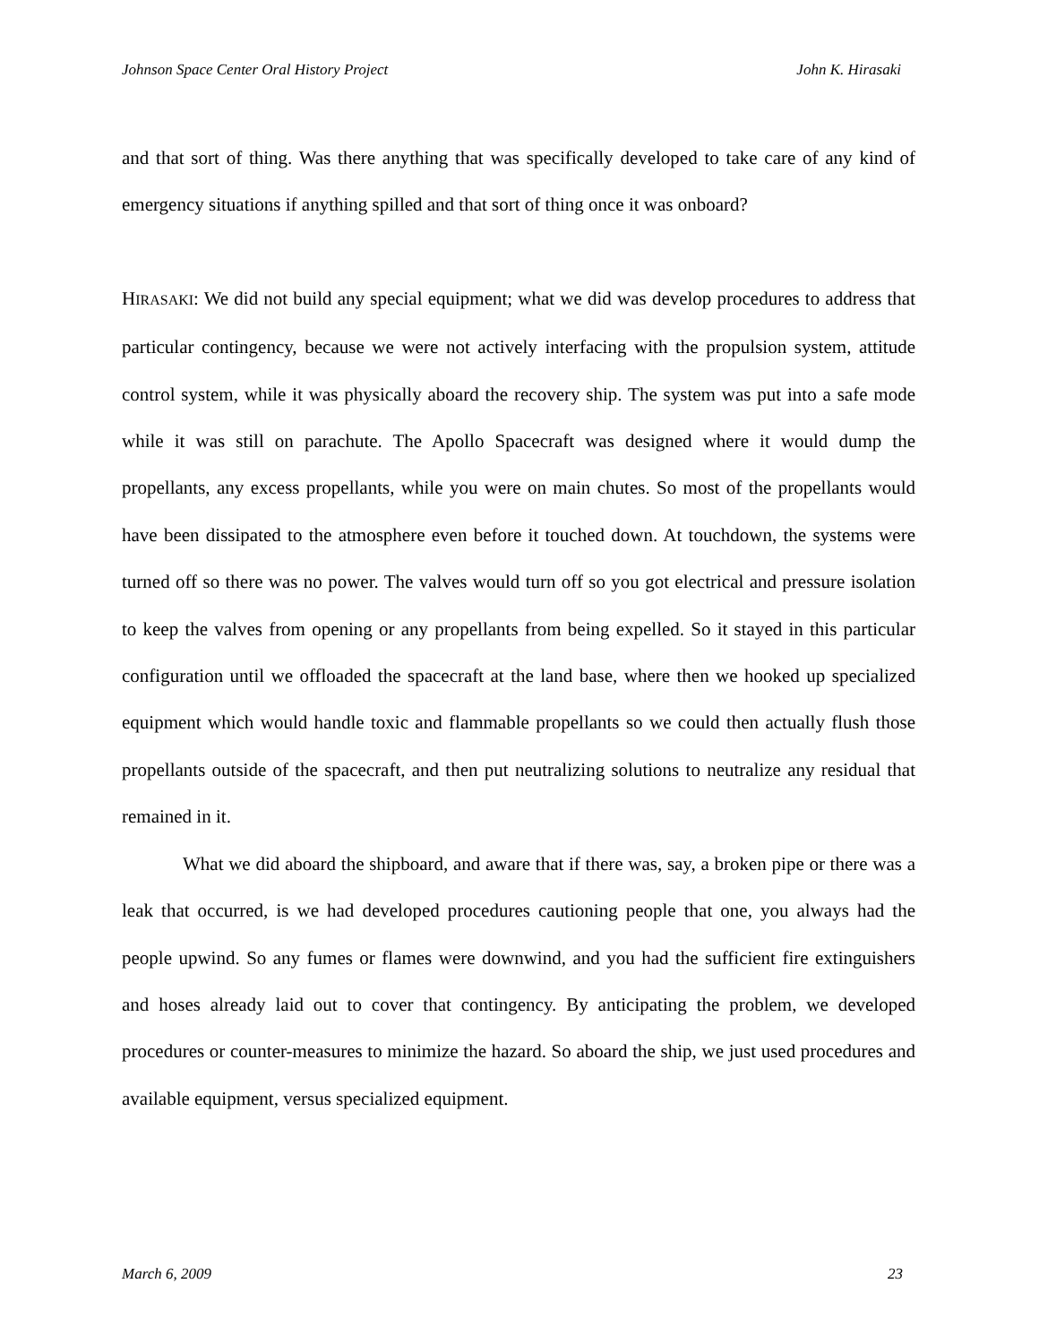Johnson Space Center Oral History Project John K. Hirasaki
and that sort of thing. Was there anything that was specifically developed to take care of any kind of emergency situations if anything spilled and that sort of thing once it was onboard?
HIRASAKI: We did not build any special equipment; what we did was develop procedures to address that particular contingency, because we were not actively interfacing with the propulsion system, attitude control system, while it was physically aboard the recovery ship. The system was put into a safe mode while it was still on parachute. The Apollo Spacecraft was designed where it would dump the propellants, any excess propellants, while you were on main chutes. So most of the propellants would have been dissipated to the atmosphere even before it touched down. At touchdown, the systems were turned off so there was no power. The valves would turn off so you got electrical and pressure isolation to keep the valves from opening or any propellants from being expelled. So it stayed in this particular configuration until we offloaded the spacecraft at the land base, where then we hooked up specialized equipment which would handle toxic and flammable propellants so we could then actually flush those propellants outside of the spacecraft, and then put neutralizing solutions to neutralize any residual that remained in it.
What we did aboard the shipboard, and aware that if there was, say, a broken pipe or there was a leak that occurred, is we had developed procedures cautioning people that one, you always had the people upwind. So any fumes or flames were downwind, and you had the sufficient fire extinguishers and hoses already laid out to cover that contingency. By anticipating the problem, we developed procedures or counter-measures to minimize the hazard. So aboard the ship, we just used procedures and available equipment, versus specialized equipment.
March 6, 2009 23